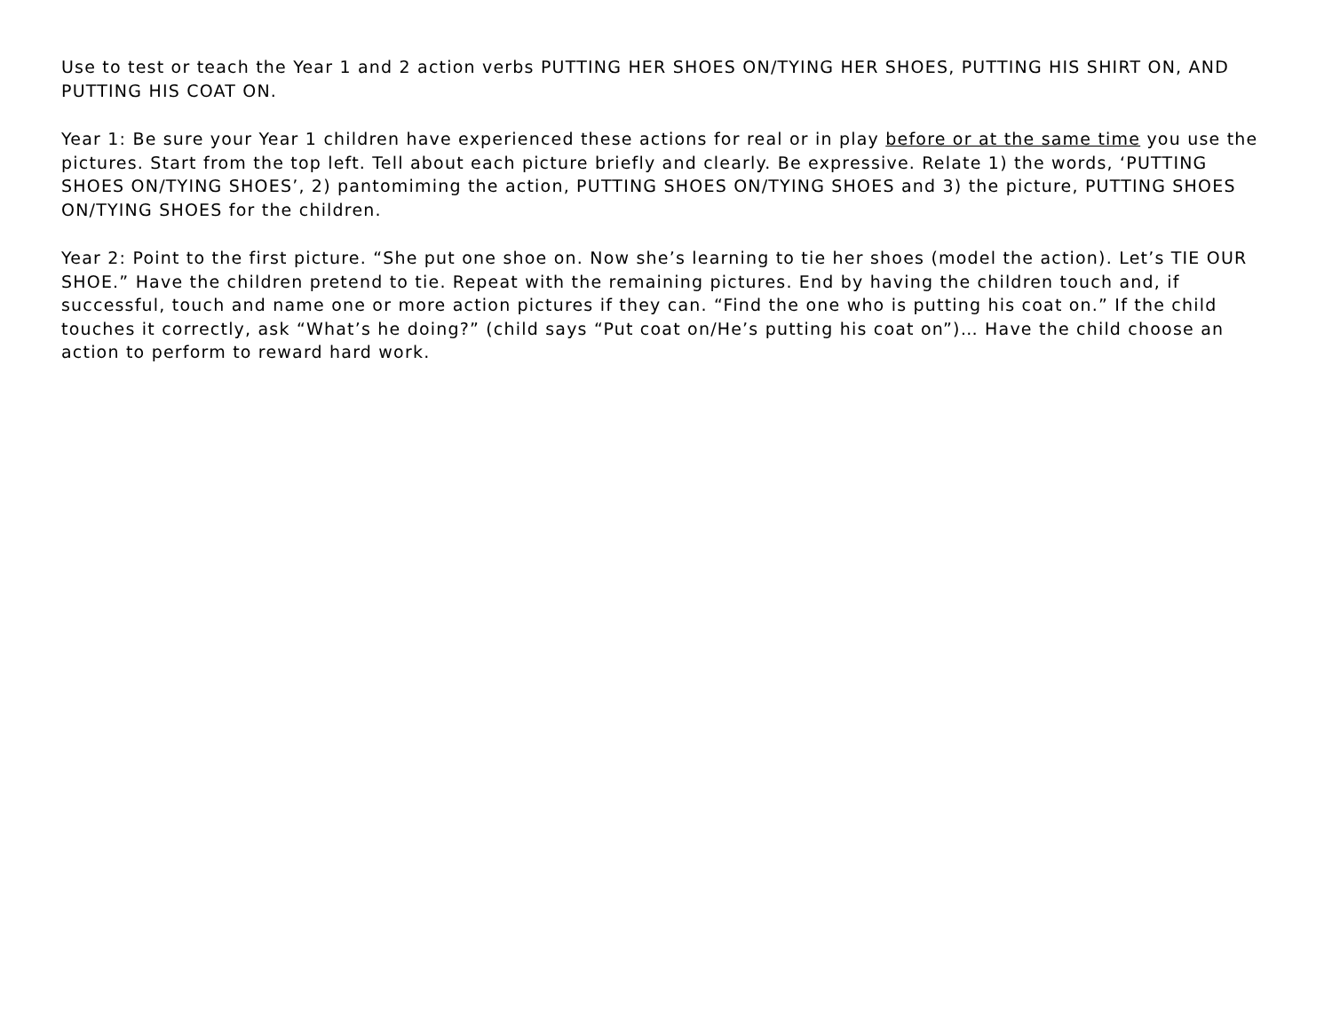Use to test or teach the Year 1 and 2 action verbs PUTTING HER SHOES ON/TYING HER SHOES, PUTTING HIS SHIRT ON, AND PUTTING HIS COAT ON.
Year 1: Be sure your Year 1 children have experienced these actions for real or in play before or at the same time you use the pictures. Start from the top left. Tell about each picture briefly and clearly. Be expressive. Relate 1) the words, ‘PUTTING SHOES ON/TYING SHOES’, 2) pantomiming the action, PUTTING SHOES ON/TYING SHOES and 3) the picture, PUTTING SHOES ON/TYING SHOES for the children.
Year 2: Point to the first picture. “She put one shoe on. Now she’s learning to tie her shoes (model the action). Let’s TIE OUR SHOE.” Have the children pretend to tie. Repeat with the remaining pictures. End by having the children touch and, if successful, touch and name one or more action pictures if they can. “Find the one who is putting his coat on.” If the child touches it correctly, ask “What’s he doing?” (child says “Put coat on/He’s putting his coat on”)… Have the child choose an action to perform to reward hard work.